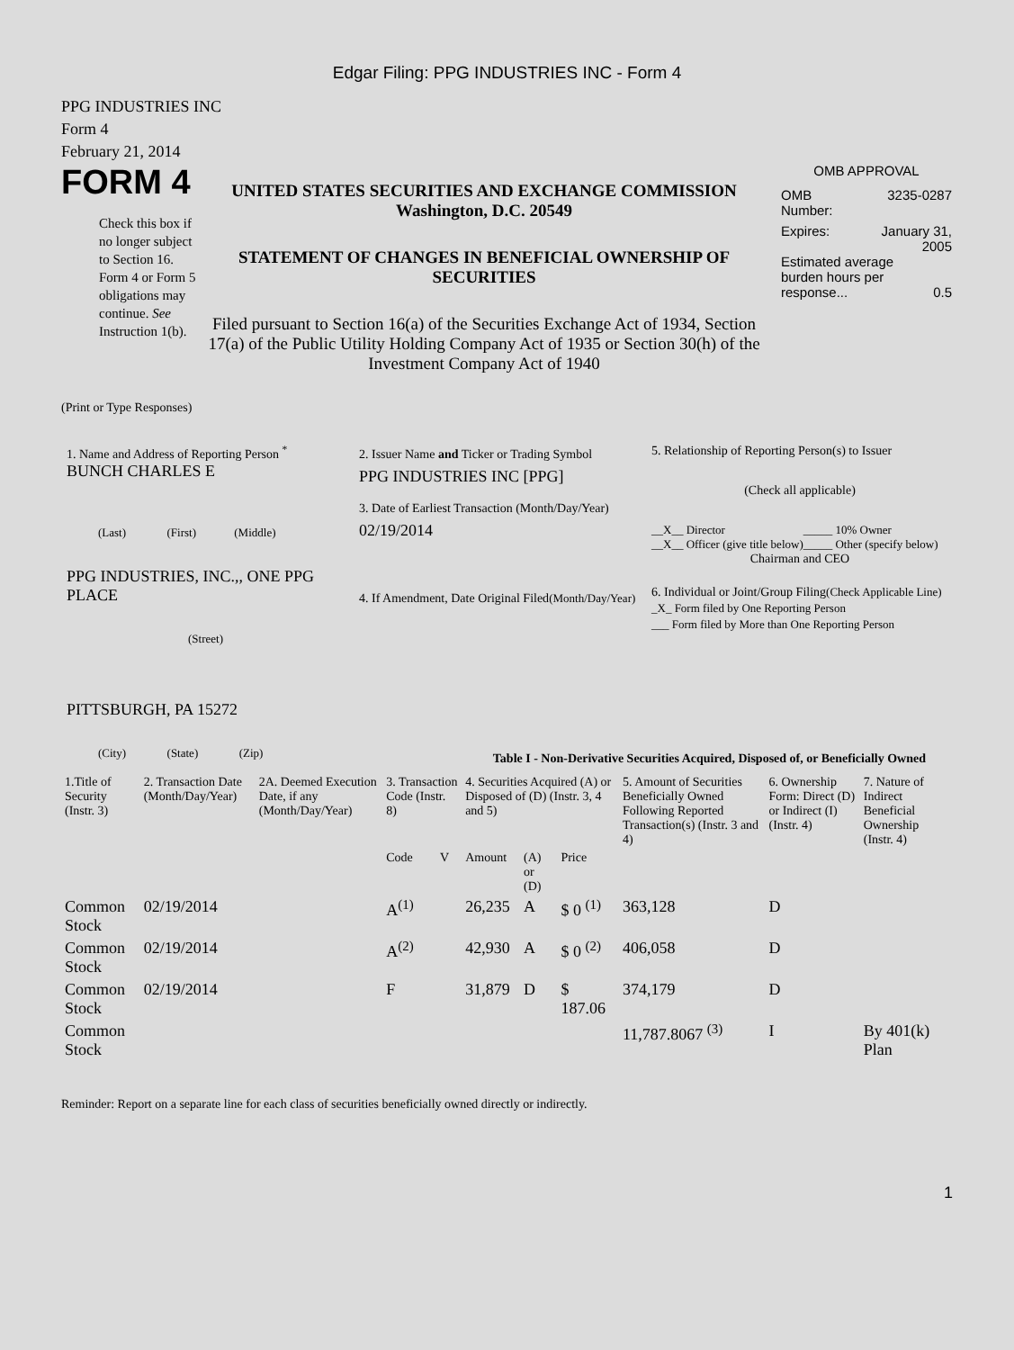Edgar Filing: PPG INDUSTRIES INC - Form 4
PPG INDUSTRIES INC
Form 4
February 21, 2014
FORM 4
Check this box if no longer subject to Section 16. Form 4 or Form 5 obligations may continue. See Instruction 1(b).
UNITED STATES SECURITIES AND EXCHANGE COMMISSION
Washington, D.C. 20549
STATEMENT OF CHANGES IN BENEFICIAL OWNERSHIP OF SECURITIES
Filed pursuant to Section 16(a) of the Securities Exchange Act of 1934, Section 17(a) of the Public Utility Holding Company Act of 1935 or Section 30(h) of the Investment Company Act of 1940
OMB APPROVAL
OMB
Number: 3235-0287
Expires: January 31,
2005
Estimated average burden hours per response... 0.5
(Print or Type Responses)
1. Name and Address of Reporting Person <sup>*</sup>
BUNCH CHARLES E
(Last) (First) (Middle)
PPG INDUSTRIES, INC.,, ONE PPG PLACE
(Street)
PITTSBURGH, PA 15272
(City) (State) (Zip)
2. Issuer Name and Ticker or Trading Symbol
PPG INDUSTRIES INC [PPG]
3. Date of Earliest Transaction (Month/Day/Year)
02/19/2014
4. If Amendment, Date Original Filed(Month/Day/Year)
5. Relationship of Reporting Person(s) to Issuer
(Check all applicable)
| __X__ Director | _____ 10% Owner |
| __X__ Officer (give title below) | _____ Other (specify below) |
Chairman and CEO
6. Individual or Joint/Group Filing(Check Applicable Line)
_X_ Form filed by One Reporting Person
___ Form filed by More than One Reporting Person
Table I - Non-Derivative Securities Acquired, Disposed of, or Beneficially Owned
| 1.Title of Security (Instr. 3) | 2. Transaction Date (Month/Day/Year) | 2A. Deemed Execution Date, if any (Month/Day/Year) | 3. Transaction Code (Instr. 8) | | 4. Securities Acquired (A) or Disposed of (D) (Instr. 3, 4 and 5) | | | 5. Amount of Securities Beneficially Owned Following Reported Transaction(s) (Instr. 3 and 4) | 6. Ownership Form: Direct (D) or Indirect (I) (Instr. 4) | 7. Nature of Indirect Beneficial Ownership (Instr. 4) |
| --- | --- | --- | --- | --- | --- | --- | --- | --- | --- | --- |
| | | | Code | V | Amount | (A) or (D) | Price | | | |
| Common Stock | 02/19/2014 | | A<sup>(1)</sup> | | 26,235 | A | $ 0 <sup>(1)</sup> | 363,128 | D | |
| Common Stock | 02/19/2014 | | A<sup>(2)</sup> | | 42,930 | A | $ 0 <sup>(2)</sup> | 406,058 | D | |
| Common Stock | 02/19/2014 | | F | | 31,879 | D | $ 187.06 | 374,179 | D | |
| Common Stock | | | | | | | | 11,787.8067 <sup>(3)</sup> | I | By 401(k) Plan |
Reminder: Report on a separate line for each class of securities beneficially owned directly or indirectly.
1